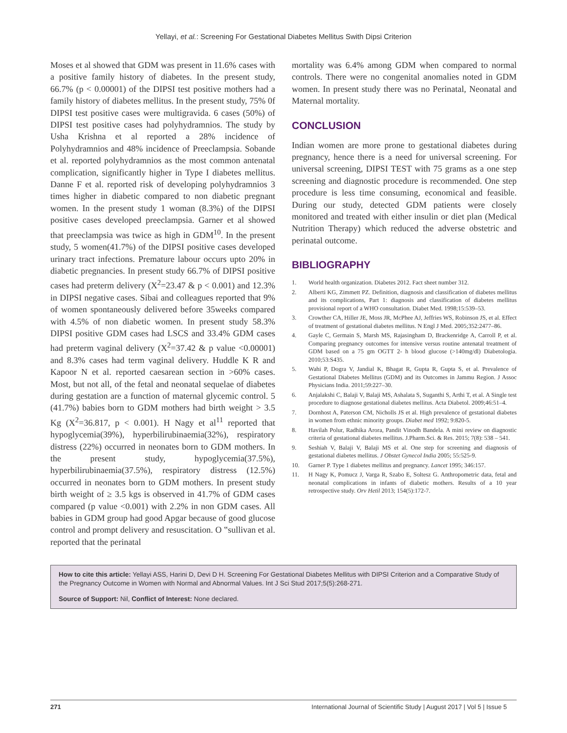Yellayi, et al.: Screening For Gestational Diabetes Mellitus Swith Dipsi Criterion
Moses et al showed that GDM was present in 11.6% cases with a positive family history of diabetes. In the present study, 66.7% (p < 0.00001) of the DIPSI test positive mothers had a family history of diabetes mellitus. In the present study, 75% 0f DIPSI test positive cases were multigravida. 6 cases (50%) of DIPSI test positive cases had polyhydramnios. The study by Usha Krishna et al reported a 28% incidence of Polyhydramnios and 48% incidence of Preeclampsia. Sobande et al. reported polyhydramnios as the most common antenatal complication, significantly higher in Type I diabetes mellitus. Danne F et al. reported risk of developing polyhydramnios 3 times higher in diabetic compared to non diabetic pregnant women. In the present study 1 woman (8.3%) of the DIPSI positive cases developed preeclampsia. Garner et al showed that preeclampsia was twice as high in GDM<sup>10</sup>. In the present study, 5 women(41.7%) of the DIPSI positive cases developed urinary tract infections. Premature labour occurs upto 20% in diabetic pregnancies. In present study 66.7% of DIPSI positive cases had preterm delivery (X<sup>2</sup>=23.47 & p < 0.001) and 12.3% in DIPSI negative cases. Sibai and colleagues reported that 9% of women spontaneously delivered before 35weeks compared with 4.5% of non diabetic women. In present study 58.3% DIPSI positive GDM cases had LSCS and 33.4% GDM cases had preterm vaginal delivery (X<sup>2</sup>=37.42 & p value <0.00001) and 8.3% cases had term vaginal delivery. Huddle K R and Kapoor N et al. reported caesarean section in >60% cases. Most, but not all, of the fetal and neonatal sequelae of diabetes during gestation are a function of maternal glycemic control. 5 (41.7%) babies born to GDM mothers had birth weight > 3.5 Kg (X<sup>2</sup>=36.817, p < 0.001). H Nagy et al<sup>11</sup> reported that hypoglycemia(39%), hyperbilirubinaemia(32%), respiratory distress (22%) occurred in neonates born to GDM mothers. In the present study, hypoglycemia(37.5%), hyperbilirubinaemia(37.5%), respiratory distress (12.5%) occurred in neonates born to GDM mothers. In present study birth weight of ≥ 3.5 kgs is observed in 41.7% of GDM cases compared (p value <0.001) with 2.2% in non GDM cases. All babies in GDM group had good Apgar because of good glucose control and prompt delivery and resuscitation. O ‟sullivan et al. reported that the perinatal
mortality was 6.4% among GDM when compared to normal controls. There were no congenital anomalies noted in GDM women. In present study there was no Perinatal, Neonatal and Maternal mortality.
CONCLUSION
Indian women are more prone to gestational diabetes during pregnancy, hence there is a need for universal screening. For universal screening, DIPSI TEST with 75 grams as a one step screening and diagnostic procedure is recommended. One step procedure is less time consuming, economical and feasible. During our study, detected GDM patients were closely monitored and treated with either insulin or diet plan (Medical Nutrition Therapy) which reduced the adverse obstetric and perinatal outcome.
BIBLIOGRAPHY
1. World health organization. Diabetes 2012. Fact sheet number 312.
2. Alberti KG, Zimmett PZ. Definition, diagnosis and classification of diabetes mellitus and its complications, Part 1: diagnosis and classification of diabetes mellitus provisional report of a WHO consultation. Diabet Med. 1998;15:539–53.
3. Crowther CA, Hiller JE, Moss JR, McPhee AJ, Jeffries WS, Robinson JS, et al. Effect of treatment of gestational diabetes mellitus. N Engl J Med. 2005;352:2477–86.
4. Gayle C, Germain S, Marsh MS, Rajasingham D, Brackenridge A, Carroll P, et al. Comparing pregnancy outcomes for intensive versus routine antenatal treatment of GDM based on a 75 gm OGTT 2- h blood glucose (>140mg/dl) Diabetologia. 2010;53:S435.
5. Wahi P, Dogra V, Jandial K, Bhagat R, Gupta R, Gupta S, et al. Prevalence of Gestational Diabetes Mellitus (GDM) and its Outcomes in Jammu Region. J Assoc Physicians India. 2011;59:227–30.
6. Anjalakshi C, Balaji V, Balaji MS, Ashalata S, Suganthi S, Arthi T, et al. A Single test procedure to diagnose gestational diabetes mellitus. Acta Diabetol. 2009;46:51–4.
7. Dornhost A, Paterson CM, Nicholls JS et al. High prevalence of gestational diabetes in women from ethnic minority groups. Diabet med 1992; 9:820-5.
8. Havilah Polur, Radhika Arora, Pandit Vinodh Bandela. A mini review on diagnostic criteria of gestational diabetes mellitus. J.Pharm.Sci. & Res. 2015; 7(8): 538 – 541.
9. Seshiah V, Balaji V, Balaji MS et al. One step for screening and diagnosis of gestational diabetes mellitus. J Obstet Gynecol India 2005; 55:525-9.
10. Garner P. Type 1 diabetes mellitus and pregnancy. Lancet 1995; 346:157.
11. H Nagy K, Pomucz J, Varga R, Szabo E, Soltesz G. Anthropometric data, fetal and neonatal complications in infants of diabetic mothers. Results of a 10 year retrospective study. Orv Hetil 2013; 154(5):172-7.
How to cite this article: Yellayi ASS, Harini D, Devi D H. Screening For Gestational Diabetes Mellitus with DIPSI Criterion and a Comparative Study of the Pregnancy Outcome in Women with Normal and Abnormal Values. Int J Sci Stud 2017;5(5):268-271.
Source of Support: Nil, Conflict of Interest: None declared.
271 International Journal of Scientific Study | August 2017 | Vol 5 | Issue 5